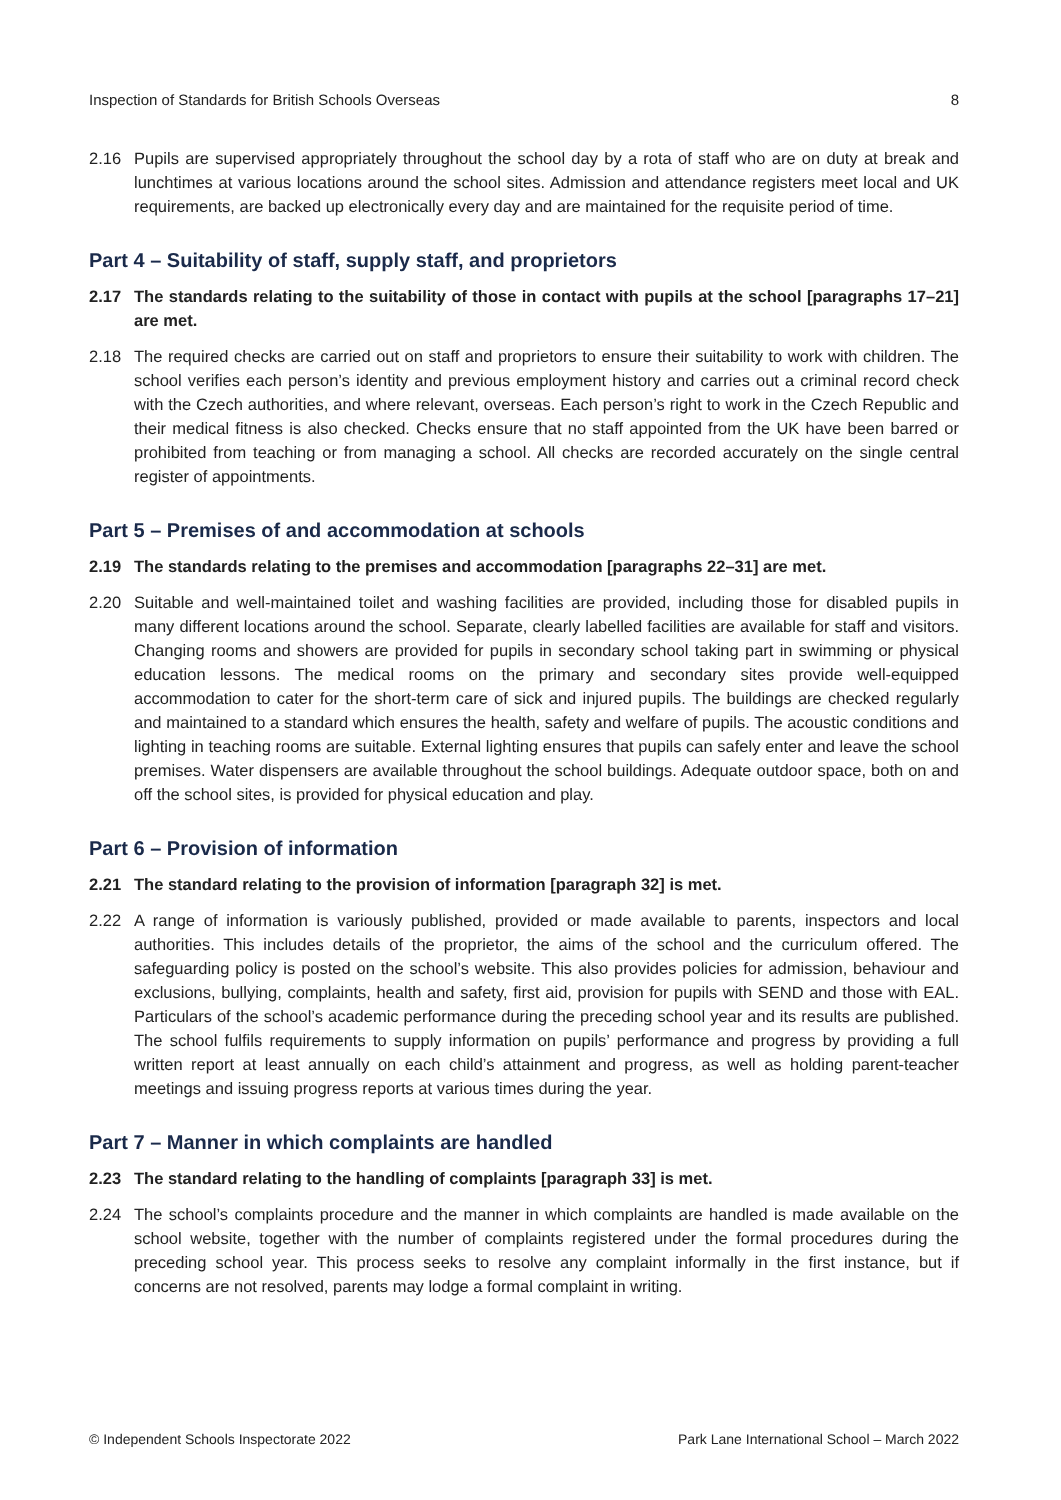Inspection of Standards for British Schools Overseas 8
2.16 Pupils are supervised appropriately throughout the school day by a rota of staff who are on duty at break and lunchtimes at various locations around the school sites. Admission and attendance registers meet local and UK requirements, are backed up electronically every day and are maintained for the requisite period of time.
Part 4 – Suitability of staff, supply staff, and proprietors
2.17 The standards relating to the suitability of those in contact with pupils at the school [paragraphs 17–21] are met.
2.18 The required checks are carried out on staff and proprietors to ensure their suitability to work with children. The school verifies each person’s identity and previous employment history and carries out a criminal record check with the Czech authorities, and where relevant, overseas. Each person’s right to work in the Czech Republic and their medical fitness is also checked. Checks ensure that no staff appointed from the UK have been barred or prohibited from teaching or from managing a school. All checks are recorded accurately on the single central register of appointments.
Part 5 – Premises of and accommodation at schools
2.19 The standards relating to the premises and accommodation [paragraphs 22–31] are met.
2.20 Suitable and well-maintained toilet and washing facilities are provided, including those for disabled pupils in many different locations around the school. Separate, clearly labelled facilities are available for staff and visitors. Changing rooms and showers are provided for pupils in secondary school taking part in swimming or physical education lessons. The medical rooms on the primary and secondary sites provide well-equipped accommodation to cater for the short-term care of sick and injured pupils. The buildings are checked regularly and maintained to a standard which ensures the health, safety and welfare of pupils. The acoustic conditions and lighting in teaching rooms are suitable. External lighting ensures that pupils can safely enter and leave the school premises. Water dispensers are available throughout the school buildings. Adequate outdoor space, both on and off the school sites, is provided for physical education and play.
Part 6 – Provision of information
2.21 The standard relating to the provision of information [paragraph 32] is met.
2.22 A range of information is variously published, provided or made available to parents, inspectors and local authorities. This includes details of the proprietor, the aims of the school and the curriculum offered. The safeguarding policy is posted on the school’s website. This also provides policies for admission, behaviour and exclusions, bullying, complaints, health and safety, first aid, provision for pupils with SEND and those with EAL. Particulars of the school’s academic performance during the preceding school year and its results are published. The school fulfils requirements to supply information on pupils’ performance and progress by providing a full written report at least annually on each child’s attainment and progress, as well as holding parent-teacher meetings and issuing progress reports at various times during the year.
Part 7 – Manner in which complaints are handled
2.23 The standard relating to the handling of complaints [paragraph 33] is met.
2.24 The school’s complaints procedure and the manner in which complaints are handled is made available on the school website, together with the number of complaints registered under the formal procedures during the preceding school year. This process seeks to resolve any complaint informally in the first instance, but if concerns are not resolved, parents may lodge a formal complaint in writing.
© Independent Schools Inspectorate 2022 Park Lane International School – March 2022